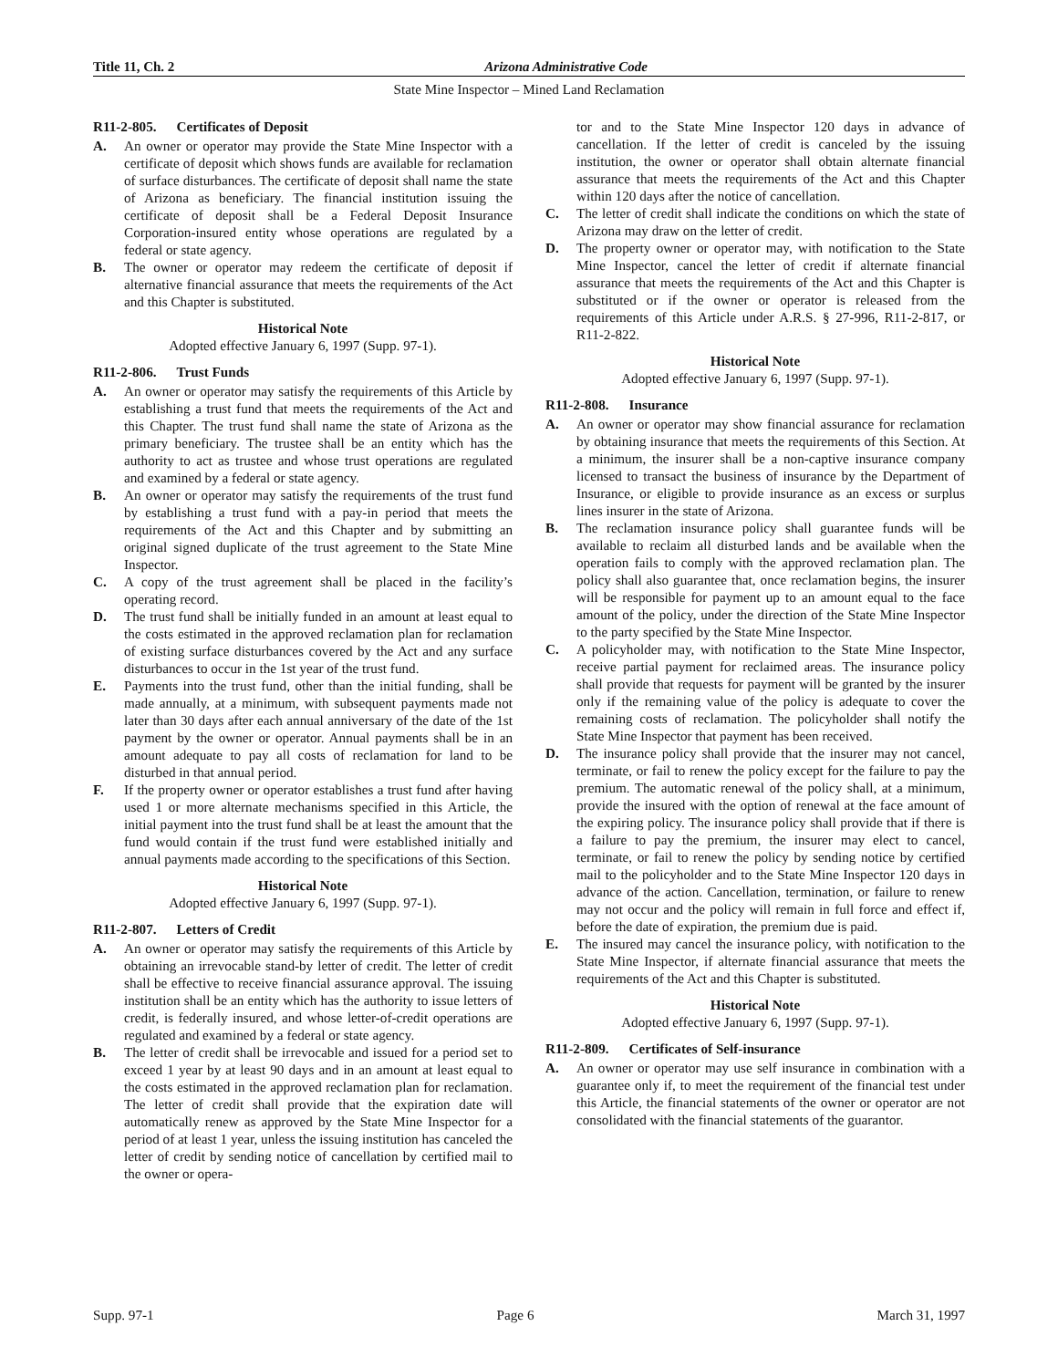Title 11, Ch. 2 Arizona Administrative Code
State Mine Inspector – Mined Land Reclamation
R11-2-805. Certificates of Deposit
A. An owner or operator may provide the State Mine Inspector with a certificate of deposit which shows funds are available for reclamation of surface disturbances. The certificate of deposit shall name the state of Arizona as beneficiary. The financial institution issuing the certificate of deposit shall be a Federal Deposit Insurance Corporation-insured entity whose operations are regulated by a federal or state agency.
B. The owner or operator may redeem the certificate of deposit if alternative financial assurance that meets the requirements of the Act and this Chapter is substituted.
Historical Note
Adopted effective January 6, 1997 (Supp. 97-1).
R11-2-806. Trust Funds
A. An owner or operator may satisfy the requirements of this Article by establishing a trust fund that meets the requirements of the Act and this Chapter. The trust fund shall name the state of Arizona as the primary beneficiary. The trustee shall be an entity which has the authority to act as trustee and whose trust operations are regulated and examined by a federal or state agency.
B. An owner or operator may satisfy the requirements of the trust fund by establishing a trust fund with a pay-in period that meets the requirements of the Act and this Chapter and by submitting an original signed duplicate of the trust agreement to the State Mine Inspector.
C. A copy of the trust agreement shall be placed in the facility’s operating record.
D. The trust fund shall be initially funded in an amount at least equal to the costs estimated in the approved reclamation plan for reclamation of existing surface disturbances covered by the Act and any surface disturbances to occur in the 1st year of the trust fund.
E. Payments into the trust fund, other than the initial funding, shall be made annually, at a minimum, with subsequent payments made not later than 30 days after each annual anniversary of the date of the 1st payment by the owner or operator. Annual payments shall be in an amount adequate to pay all costs of reclamation for land to be disturbed in that annual period.
F. If the property owner or operator establishes a trust fund after having used 1 or more alternate mechanisms specified in this Article, the initial payment into the trust fund shall be at least the amount that the fund would contain if the trust fund were established initially and annual payments made according to the specifications of this Section.
Historical Note
Adopted effective January 6, 1997 (Supp. 97-1).
R11-2-807. Letters of Credit
A. An owner or operator may satisfy the requirements of this Article by obtaining an irrevocable stand-by letter of credit. The letter of credit shall be effective to receive financial assurance approval. The issuing institution shall be an entity which has the authority to issue letters of credit, is federally insured, and whose letter-of-credit operations are regulated and examined by a federal or state agency.
B. The letter of credit shall be irrevocable and issued for a period set to exceed 1 year by at least 90 days and in an amount at least equal to the costs estimated in the approved reclamation plan for reclamation. The letter of credit shall provide that the expiration date will automatically renew as approved by the State Mine Inspector for a period of at least 1 year, unless the issuing institution has canceled the letter of credit by sending notice of cancellation by certified mail to the owner or opera-
tor and to the State Mine Inspector 120 days in advance of cancellation. If the letter of credit is canceled by the issuing institution, the owner or operator shall obtain alternate financial assurance that meets the requirements of the Act and this Chapter within 120 days after the notice of cancellation.
C. The letter of credit shall indicate the conditions on which the state of Arizona may draw on the letter of credit.
D. The property owner or operator may, with notification to the State Mine Inspector, cancel the letter of credit if alternate financial assurance that meets the requirements of the Act and this Chapter is substituted or if the owner or operator is released from the requirements of this Article under A.R.S. § 27-996, R11-2-817, or R11-2-822.
Historical Note
Adopted effective January 6, 1997 (Supp. 97-1).
R11-2-808. Insurance
A. An owner or operator may show financial assurance for reclamation by obtaining insurance that meets the requirements of this Section. At a minimum, the insurer shall be a non-captive insurance company licensed to transact the business of insurance by the Department of Insurance, or eligible to provide insurance as an excess or surplus lines insurer in the state of Arizona.
B. The reclamation insurance policy shall guarantee funds will be available to reclaim all disturbed lands and be available when the operation fails to comply with the approved reclamation plan. The policy shall also guarantee that, once reclamation begins, the insurer will be responsible for payment up to an amount equal to the face amount of the policy, under the direction of the State Mine Inspector to the party specified by the State Mine Inspector.
C. A policyholder may, with notification to the State Mine Inspector, receive partial payment for reclaimed areas. The insurance policy shall provide that requests for payment will be granted by the insurer only if the remaining value of the policy is adequate to cover the remaining costs of reclamation. The policyholder shall notify the State Mine Inspector that payment has been received.
D. The insurance policy shall provide that the insurer may not cancel, terminate, or fail to renew the policy except for the failure to pay the premium. The automatic renewal of the policy shall, at a minimum, provide the insured with the option of renewal at the face amount of the expiring policy. The insurance policy shall provide that if there is a failure to pay the premium, the insurer may elect to cancel, terminate, or fail to renew the policy by sending notice by certified mail to the policyholder and to the State Mine Inspector 120 days in advance of the action. Cancellation, termination, or failure to renew may not occur and the policy will remain in full force and effect if, before the date of expiration, the premium due is paid.
E. The insured may cancel the insurance policy, with notification to the State Mine Inspector, if alternate financial assurance that meets the requirements of the Act and this Chapter is substituted.
Historical Note
Adopted effective January 6, 1997 (Supp. 97-1).
R11-2-809. Certificates of Self-insurance
A. An owner or operator may use self insurance in combination with a guarantee only if, to meet the requirement of the financial test under this Article, the financial statements of the owner or operator are not consolidated with the financial statements of the guarantor.
Supp. 97-1 Page 6 March 31, 1997